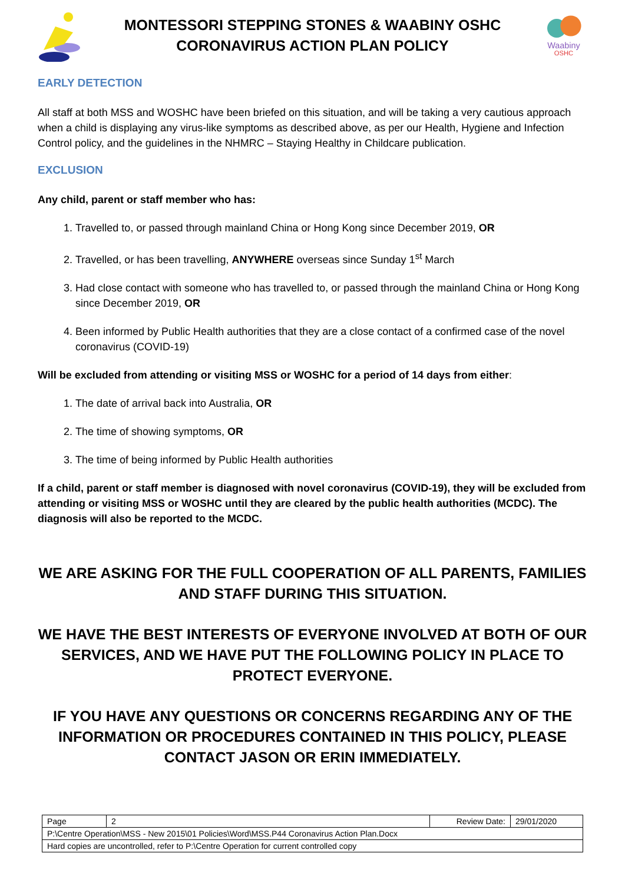MONTESSORI STEPPING STONES & WAABINY OSHC
CORONAVIRUS ACTION PLAN POLICY
Waabiny
OSHC
EARLY DETECTION
All staff at both MSS and WOSHC have been briefed on this situation, and will be taking a very cautious approach when a child is displaying any virus-like symptoms as described above, as per our Health, Hygiene and Infection Control policy, and the guidelines in the NHMRC – Staying Healthy in Childcare publication.
EXCLUSION
Any child, parent or staff member who has:
1. Travelled to, or passed through mainland China or Hong Kong since December 2019, OR
2. Travelled, or has been travelling, ANYWHERE overseas since Sunday 1<sup>st</sup> March
3. Had close contact with someone who has travelled to, or passed through the mainland China or Hong Kong since December 2019, OR
4. Been informed by Public Health authorities that they are a close contact of a confirmed case of the novel coronavirus (COVID-19)
Will be excluded from attending or visiting MSS or WOSHC for a period of 14 days from either:
1. The date of arrival back into Australia, OR
2. The time of showing symptoms, OR
3. The time of being informed by Public Health authorities
If a child, parent or staff member is diagnosed with novel coronavirus (COVID-19), they will be excluded from attending or visiting MSS or WOSHC until they are cleared by the public health authorities (MCDC). The diagnosis will also be reported to the MCDC.
WE ARE ASKING FOR THE FULL COOPERATION OF ALL PARENTS, FAMILIES AND STAFF DURING THIS SITUATION.
WE HAVE THE BEST INTERESTS OF EVERYONE INVOLVED AT BOTH OF OUR SERVICES, AND WE HAVE PUT THE FOLLOWING POLICY IN PLACE TO PROTECT EVERYONE.
IF YOU HAVE ANY QUESTIONS OR CONCERNS REGARDING ANY OF THE INFORMATION OR PROCEDURES CONTAINED IN THIS POLICY, PLEASE CONTACT JASON OR ERIN IMMEDIATELY.
| Page | 2 | Review Date: | 29/01/2020 |
| P:\Centre Operation\MSS - New 2015\01 Policies\Word\MSS.P44 Coronavirus Action Plan.Docx | | | |
| Hard copies are uncontrolled, refer to P:\Centre Operation for current controlled copy | | | |